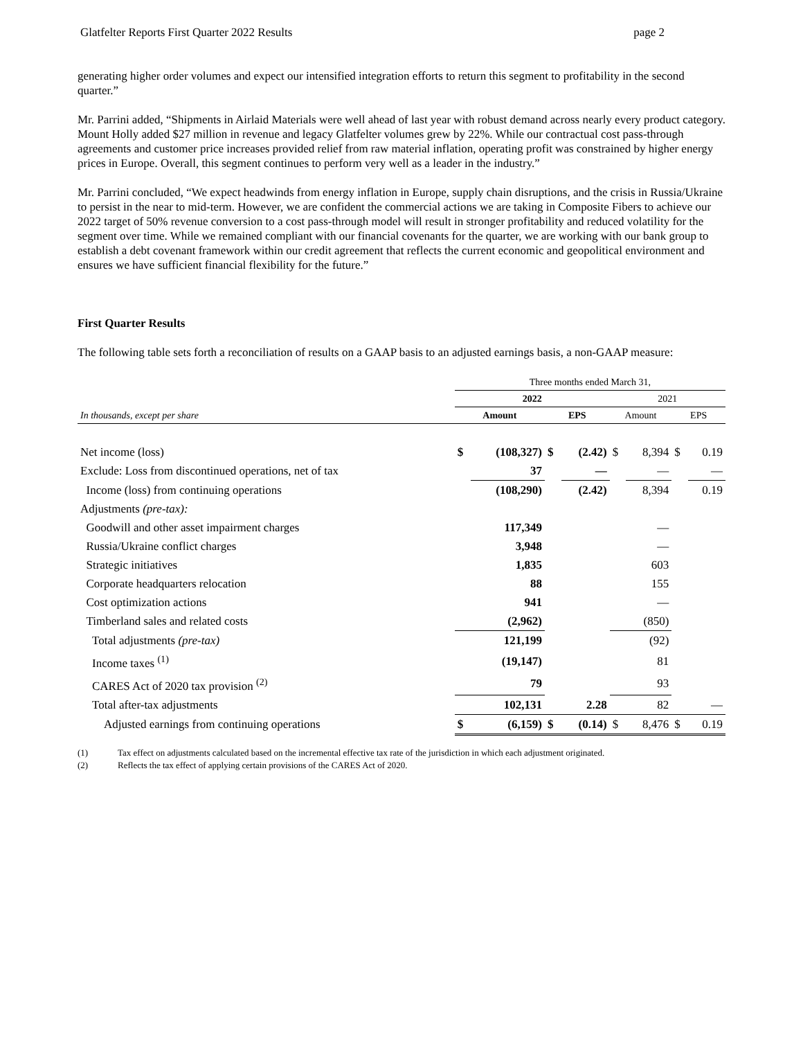Glatfelter Reports First Quarter 2022 Results page 2
generating higher order volumes and expect our intensified integration efforts to return this segment to profitability in the second quarter.”
Mr. Parrini added, “Shipments in Airlaid Materials were well ahead of last year with robust demand across nearly every product category. Mount Holly added $27 million in revenue and legacy Glatfelter volumes grew by 22%. While our contractual cost pass-through agreements and customer price increases provided relief from raw material inflation, operating profit was constrained by higher energy prices in Europe. Overall, this segment continues to perform very well as a leader in the industry.”
Mr. Parrini concluded, “We expect headwinds from energy inflation in Europe, supply chain disruptions, and the crisis in Russia/Ukraine to persist in the near to mid-term. However, we are confident the commercial actions we are taking in Composite Fibers to achieve our 2022 target of 50% revenue conversion to a cost pass-through model will result in stronger profitability and reduced volatility for the segment over time. While we remained compliant with our financial covenants for the quarter, we are working with our bank group to establish a debt covenant framework within our credit agreement that reflects the current economic and geopolitical environment and ensures we have sufficient financial flexibility for the future.”
First Quarter Results
The following table sets forth a reconciliation of results on a GAAP basis to an adjusted earnings basis, a non-GAAP measure:
| | Three months ended March 31, | | | | | | | |
| | 2022 | | | | 2021 | | | |
| In thousands, except per share | Amount | | EPS | | Amount | | EPS | |
| Net income (loss) | $ | (108,327) | $ | (2.42) | $ | 8,394 | $ | 0.19 |
| Exclude: Loss from discontinued operations, net of tax | | 37 | | — | | — | | — |
| Income (loss) from continuing operations | | (108,290) | | (2.42) | | 8,394 | | 0.19 |
| Adjustments (pre-tax): | | | | | | | | |
| Goodwill and other asset impairment charges | | 117,349 | | | | — | | |
| Russia/Ukraine conflict charges | | 3,948 | | | | — | | |
| Strategic initiatives | | 1,835 | | | | 603 | | |
| Corporate headquarters relocation | | 88 | | | | 155 | | |
| Cost optimization actions | | 941 | | | | — | | |
| Timberland sales and related costs | | (2,962) | | | | (850) | | |
| Total adjustments (pre-tax) | | 121,199 | | | | (92) | | |
| Income taxes <sup>(1)</sup> | | (19,147) | | | | 81 | | |
| CARES Act of 2020 tax provision <sup>(2)</sup> | | 79 | | | | 93 | | |
| Total after-tax adjustments | | 102,131 | | 2.28 | | 82 | | — |
| Adjusted earnings from continuing operations | $ | (6,159) | $ | (0.14) | $ | 8,476 | $ | 0.19 |
(1) Tax effect on adjustments calculated based on the incremental effective tax rate of the jurisdiction in which each adjustment originated.
(2) Reflects the tax effect of applying certain provisions of the CARES Act of 2020.